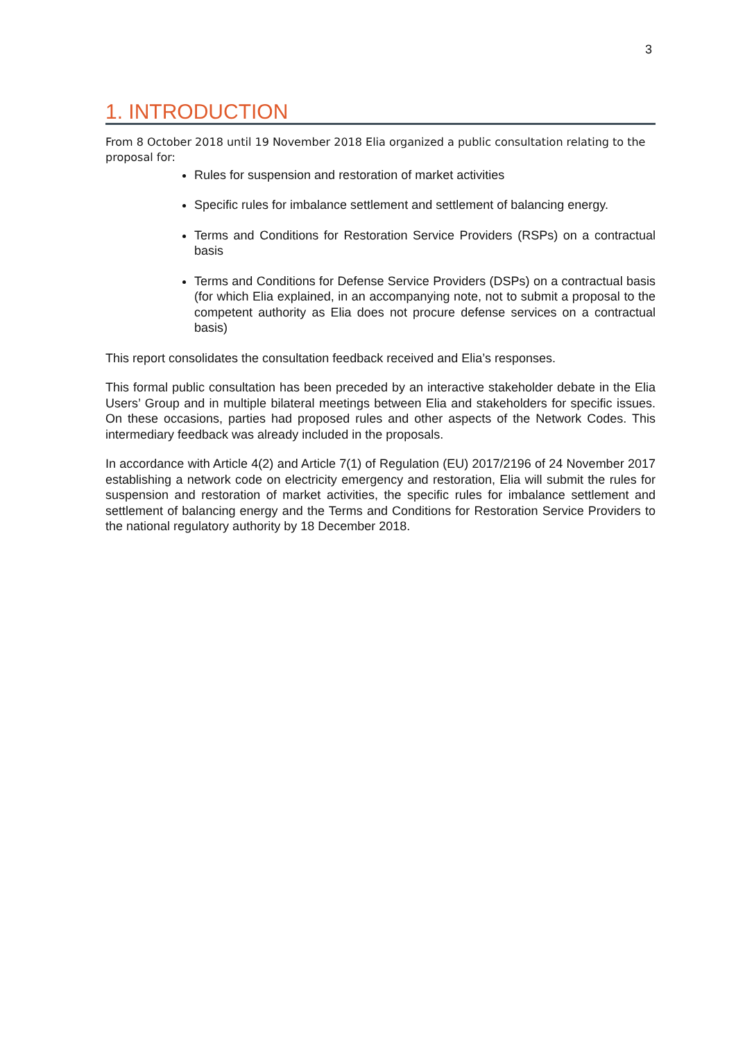3
1. INTRODUCTION
From 8 October 2018 until 19 November 2018 Elia organized a public consultation relating to the proposal for:
Rules for suspension and restoration of market activities
Specific rules for imbalance settlement and settlement of balancing energy.
Terms and Conditions for Restoration Service Providers (RSPs) on a contractual basis
Terms and Conditions for Defense Service Providers (DSPs) on a contractual basis (for which Elia explained, in an accompanying note, not to submit a proposal to the competent authority as Elia does not procure defense services on a contractual basis)
This report consolidates the consultation feedback received and Elia’s responses.
This formal public consultation has been preceded by an interactive stakeholder debate in the Elia Users’ Group and in multiple bilateral meetings between Elia and stakeholders for specific issues. On these occasions, parties had proposed rules and other aspects of the Network Codes. This intermediary feedback was already included in the proposals.
In accordance with Article 4(2) and Article 7(1) of Regulation (EU) 2017/2196 of 24 November 2017 establishing a network code on electricity emergency and restoration, Elia will submit the rules for suspension and restoration of market activities, the specific rules for imbalance settlement and settlement of balancing energy and the Terms and Conditions for Restoration Service Providers to the national regulatory authority by 18 December 2018.